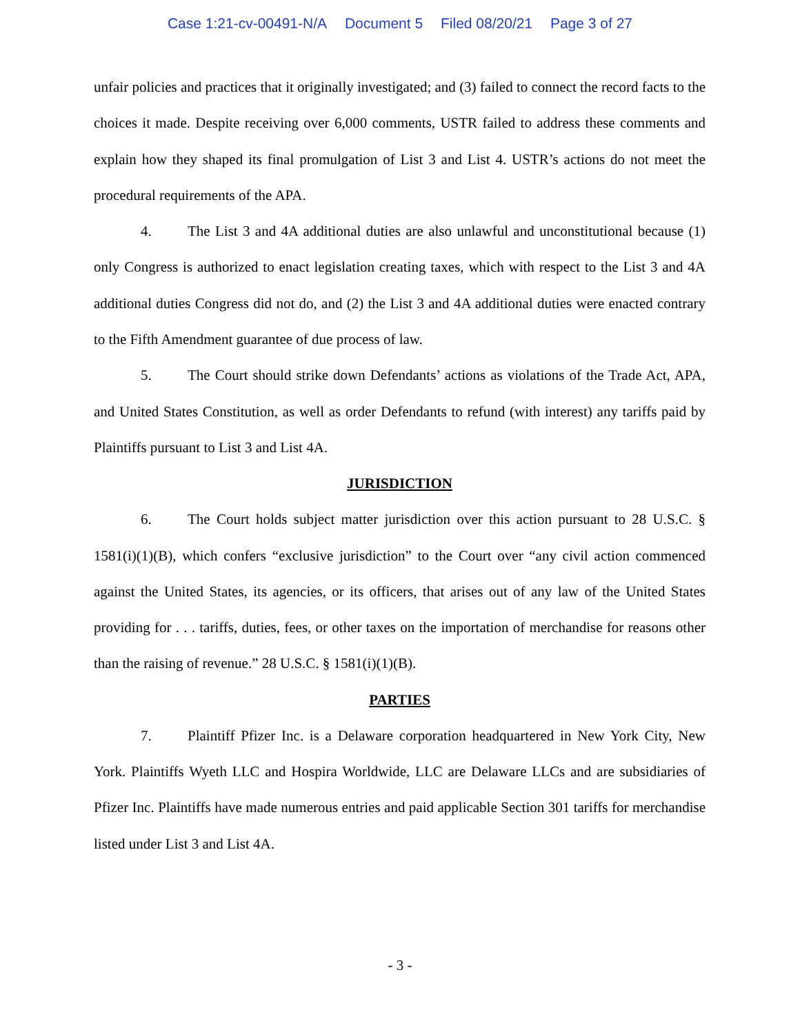Case 1:21-cv-00491-N/A Document 5 Filed 08/20/21 Page 3 of 27
unfair policies and practices that it originally investigated; and (3) failed to connect the record facts to the choices it made. Despite receiving over 6,000 comments, USTR failed to address these comments and explain how they shaped its final promulgation of List 3 and List 4. USTR’s actions do not meet the procedural requirements of the APA.
4. The List 3 and 4A additional duties are also unlawful and unconstitutional because (1) only Congress is authorized to enact legislation creating taxes, which with respect to the List 3 and 4A additional duties Congress did not do, and (2) the List 3 and 4A additional duties were enacted contrary to the Fifth Amendment guarantee of due process of law.
5. The Court should strike down Defendants’ actions as violations of the Trade Act, APA, and United States Constitution, as well as order Defendants to refund (with interest) any tariffs paid by Plaintiffs pursuant to List 3 and List 4A.
JURISDICTION
6. The Court holds subject matter jurisdiction over this action pursuant to 28 U.S.C. § 1581(i)(1)(B), which confers “exclusive jurisdiction” to the Court over “any civil action commenced against the United States, its agencies, or its officers, that arises out of any law of the United States providing for . . . tariffs, duties, fees, or other taxes on the importation of merchandise for reasons other than the raising of revenue.” 28 U.S.C. § 1581(i)(1)(B).
PARTIES
7. Plaintiff Pfizer Inc. is a Delaware corporation headquartered in New York City, New York. Plaintiffs Wyeth LLC and Hospira Worldwide, LLC are Delaware LLCs and are subsidiaries of Pfizer Inc. Plaintiffs have made numerous entries and paid applicable Section 301 tariffs for merchandise listed under List 3 and List 4A.
- 3 -